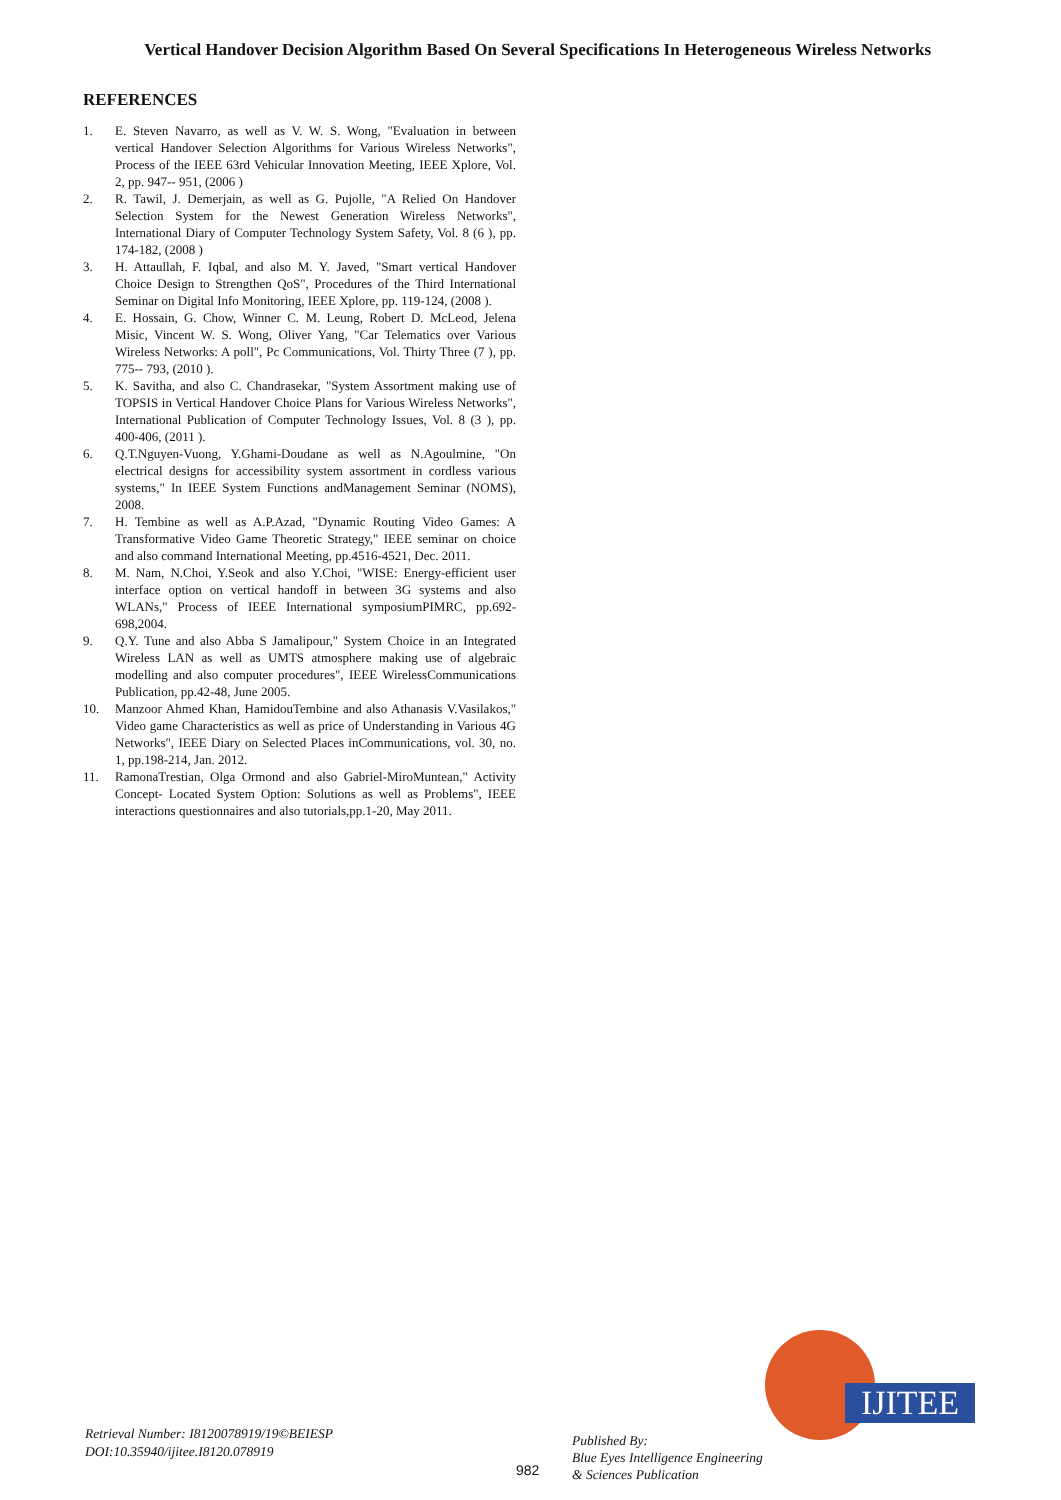Vertical Handover Decision Algorithm Based On Several Specifications In Heterogeneous Wireless Networks
REFERENCES
1. E. Steven Navarro, as well as V. W. S. Wong, "Evaluation in between vertical Handover Selection Algorithms for Various Wireless Networks", Process of the IEEE 63rd Vehicular Innovation Meeting, IEEE Xplore, Vol. 2, pp. 947-- 951, (2006 )
2. R. Tawil, J. Demerjain, as well as G. Pujolle, "A Relied On Handover Selection System for the Newest Generation Wireless Networks", International Diary of Computer Technology System Safety, Vol. 8 (6 ), pp. 174-182, (2008 )
3. H. Attaullah, F. Iqbal, and also M. Y. Javed, "Smart vertical Handover Choice Design to Strengthen QoS", Procedures of the Third International Seminar on Digital Info Monitoring, IEEE Xplore, pp. 119-124, (2008 ).
4. E. Hossain, G. Chow, Winner C. M. Leung, Robert D. McLeod, Jelena Misic, Vincent W. S. Wong, Oliver Yang, "Car Telematics over Various Wireless Networks: A poll", Pc Communications, Vol. Thirty Three (7 ), pp. 775-- 793, (2010 ).
5. K. Savitha, and also C. Chandrasekar, "System Assortment making use of TOPSIS in Vertical Handover Choice Plans for Various Wireless Networks", International Publication of Computer Technology Issues, Vol. 8 (3 ), pp. 400-406, (2011 ).
6. Q.T.Nguyen-Vuong, Y.Ghami-Doudane as well as N.Agoulmine, "On electrical designs for accessibility system assortment in cordless various systems," In IEEE System Functions andManagement Seminar (NOMS), 2008.
7. H. Tembine as well as A.P.Azad, "Dynamic Routing Video Games: A Transformative Video Game Theoretic Strategy," IEEE seminar on choice and also command International Meeting, pp.4516-4521, Dec. 2011.
8. M. Nam, N.Choi, Y.Seok and also Y.Choi, "WISE: Energy-efficient user interface option on vertical handoff in between 3G systems and also WLANs," Process of IEEE International symposiumPIMRC, pp.692-698,2004.
9. Q.Y. Tune and also Abba S Jamalipour," System Choice in an Integrated Wireless LAN as well as UMTS atmosphere making use of algebraic modelling and also computer procedures", IEEE WirelessCommunications Publication, pp.42-48, June 2005.
10. Manzoor Ahmed Khan, HamidouTembine and also Athanasis V.Vasilakos," Video game Characteristics as well as price of Understanding in Various 4G Networks", IEEE Diary on Selected Places inCommunications, vol. 30, no. 1, pp.198-214, Jan. 2012.
11. RamonaTrestian, Olga Ormond and also Gabriel-MiroMuntean," Activity Concept- Located System Option: Solutions as well as Problems", IEEE interactions questionnaires and also tutorials,pp.1-20, May 2011.
Retrieval Number: I8120078919/19©BEIESP
DOI:10.35940/ijitee.I8120.078919
982
Published By:
Blue Eyes Intelligence Engineering
& Sciences Publication
IJITEE